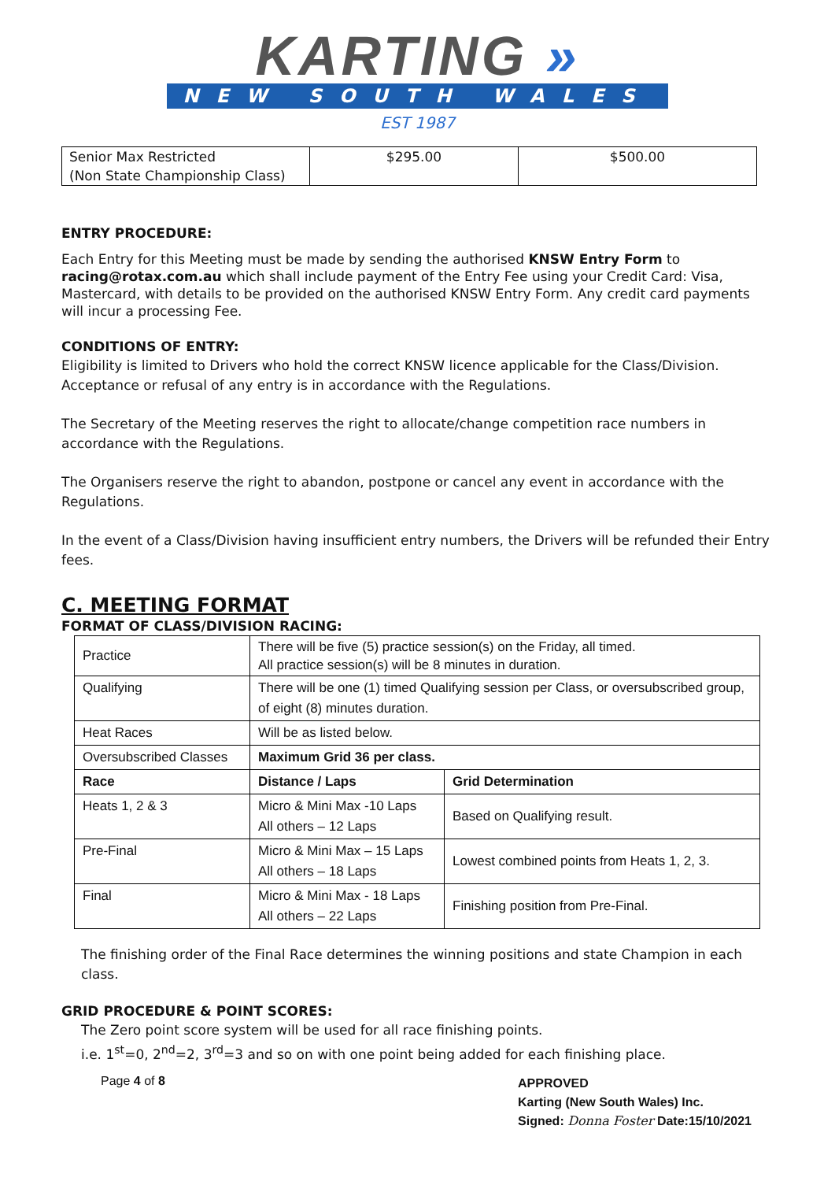KARTING »
NEW SOUTH WALES
EST 1987
| Senior Max Restricted (Non State Championship Class) | $295.00 | $500.00 |
ENTRY PROCEDURE:
Each Entry for this Meeting must be made by sending the authorised KNSW Entry Form to racing@rotax.com.au which shall include payment of the Entry Fee using your Credit Card: Visa, Mastercard, with details to be provided on the authorised KNSW Entry Form. Any credit card payments will incur a processing Fee.
CONDITIONS OF ENTRY:
Eligibility is limited to Drivers who hold the correct KNSW licence applicable for the Class/Division. Acceptance or refusal of any entry is in accordance with the Regulations.
The Secretary of the Meeting reserves the right to allocate/change competition race numbers in accordance with the Regulations.
The Organisers reserve the right to abandon, postpone or cancel any event in accordance with the Regulations.
In the event of a Class/Division having insufficient entry numbers, the Drivers will be refunded their Entry fees.
C. MEETING FORMAT
FORMAT OF CLASS/DIVISION RACING:
| Practice | There will be five (5) practice session(s) on the Friday, all timed. All practice session(s) will be 8 minutes in duration. | |
| Qualifying | There will be one (1) timed Qualifying session per Class, or oversubscribed group, of eight (8) minutes duration. | |
| Heat Races | Will be as listed below. | |
| Oversubscribed Classes | Maximum Grid 36 per class. | |
| Race | Distance / Laps | Grid Determination |
| Heats 1, 2 & 3 | Micro & Mini Max -10 Laps All others – 12 Laps | Based on Qualifying result. |
| Pre-Final | Micro & Mini Max – 15 Laps All others – 18 Laps | Lowest combined points from Heats 1, 2, 3. |
| Final | Micro & Mini Max - 18 Laps All others – 22 Laps | Finishing position from Pre-Final. |
The finishing order of the Final Race determines the winning positions and state Champion in each class.
GRID PROCEDURE & POINT SCORES:
The Zero point score system will be used for all race finishing points.
i.e. 1<sup>st</sup>=0, 2<sup>nd</sup>=2, 3<sup>rd</sup>=3 and so on with one point being added for each finishing place.
Page 4 of 8
APPROVED
Karting (New South Wales) Inc.
Signed: Donna Foster Date:15/10/2021